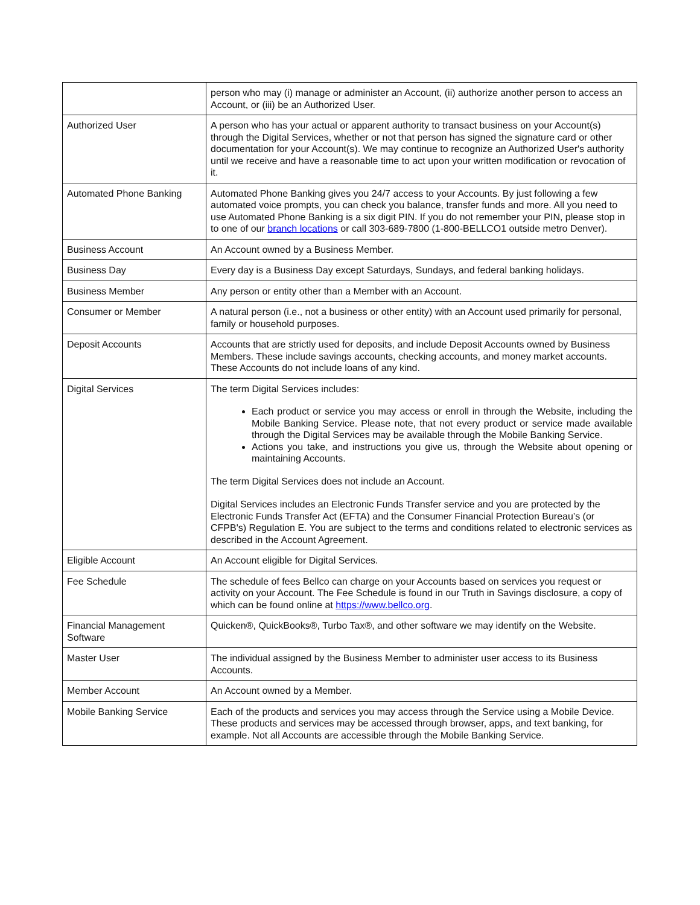| | person who may (i) manage or administer an Account, (ii) authorize another person to access an Account, or (iii) be an Authorized User. |
| Authorized User | A person who has your actual or apparent authority to transact business on your Account(s) through the Digital Services, whether or not that person has signed the signature card or other documentation for your Account(s). We may continue to recognize an Authorized User's authority until we receive and have a reasonable time to act upon your written modification or revocation of it. |
| Automated Phone Banking | Automated Phone Banking gives you 24/7 access to your Accounts. By just following a few automated voice prompts, you can check you balance, transfer funds and more. All you need to use Automated Phone Banking is a six digit PIN. If you do not remember your PIN, please stop in to one of our branch locations or call 303-689-7800 (1-800-BELLCO1 outside metro Denver). |
| Business Account | An Account owned by a Business Member. |
| Business Day | Every day is a Business Day except Saturdays, Sundays, and federal banking holidays. |
| Business Member | Any person or entity other than a Member with an Account. |
| Consumer or Member | A natural person (i.e., not a business or other entity) with an Account used primarily for personal, family or household purposes. |
| Deposit Accounts | Accounts that are strictly used for deposits, and include Deposit Accounts owned by Business Members. These include savings accounts, checking accounts, and money market accounts. These Accounts do not include loans of any kind. |
| Digital Services | The term Digital Services includes: Each product or service you may access or enroll in through the Website, including the Mobile Banking Service. Please note, that not every product or service made available through the Digital Services may be available through the Mobile Banking Service. Actions you take, and instructions you give us, through the Website about opening or maintaining Accounts. The term Digital Services does not include an Account. Digital Services includes an Electronic Funds Transfer service and you are protected by the Electronic Funds Transfer Act (EFTA) and the Consumer Financial Protection Bureau’s (or CFPB's) Regulation E. You are subject to the terms and conditions related to electronic services as described in the Account Agreement. |
| Eligible Account | An Account eligible for Digital Services. |
| Fee Schedule | The schedule of fees Bellco can charge on your Accounts based on services you request or activity on your Account. The Fee Schedule is found in our Truth in Savings disclosure, a copy of which can be found online at https://www.bellco.org . |
| Financial Management Software | Quicken®, QuickBooks®, Turbo Tax®, and other software we may identify on the Website. |
| Master User | The individual assigned by the Business Member to administer user access to its Business Accounts. |
| Member Account | An Account owned by a Member. |
| Mobile Banking Service | Each of the products and services you may access through the Service using a Mobile Device. These products and services may be accessed through browser, apps, and text banking, for example. Not all Accounts are accessible through the Mobile Banking Service. |